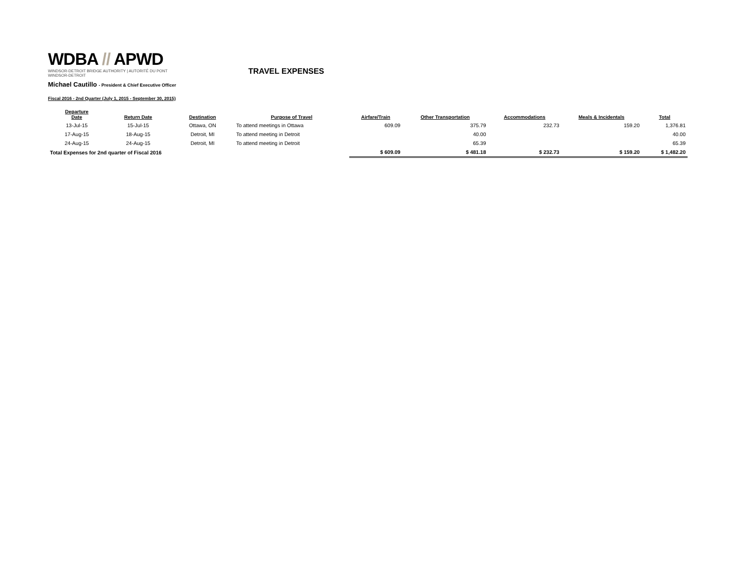WDBA // APWD
WINDSOR-DETROIT BRIDGE AUTHORITY | AUTORITÉ DU PONT WINDSOR-DETROIT
TRAVEL EXPENSES
Michael Cautillo - President & Chief Executive Officer
Fiscal 2016 - 2nd Quarter (July 1, 2015 - September 30, 2015)
| Departure Date | Return Date | Destination | Purpose of Travel | Airfare/Train | Other Transportation | Accommodations | Meals & Incidentals | Total |
| --- | --- | --- | --- | --- | --- | --- | --- | --- |
| 13-Jul-15 | 15-Jul-15 | Ottawa, ON | To attend meetings in Ottawa | 609.09 | 375.79 | 232.73 | 159.20 | 1,376.81 |
| 17-Aug-15 | 18-Aug-15 | Detroit, MI | To attend meeting in Detroit | | 40.00 | | | 40.00 |
| 24-Aug-15 | 24-Aug-15 | Detroit, MI | To attend meeting in Detroit | | 65.39 | | | 65.39 |
| Total Expenses for 2nd quarter of Fiscal 2016 | | | | $ 609.09 | $ 481.18 | $ 232.73 | $ 159.20 | $ 1,482.20 |